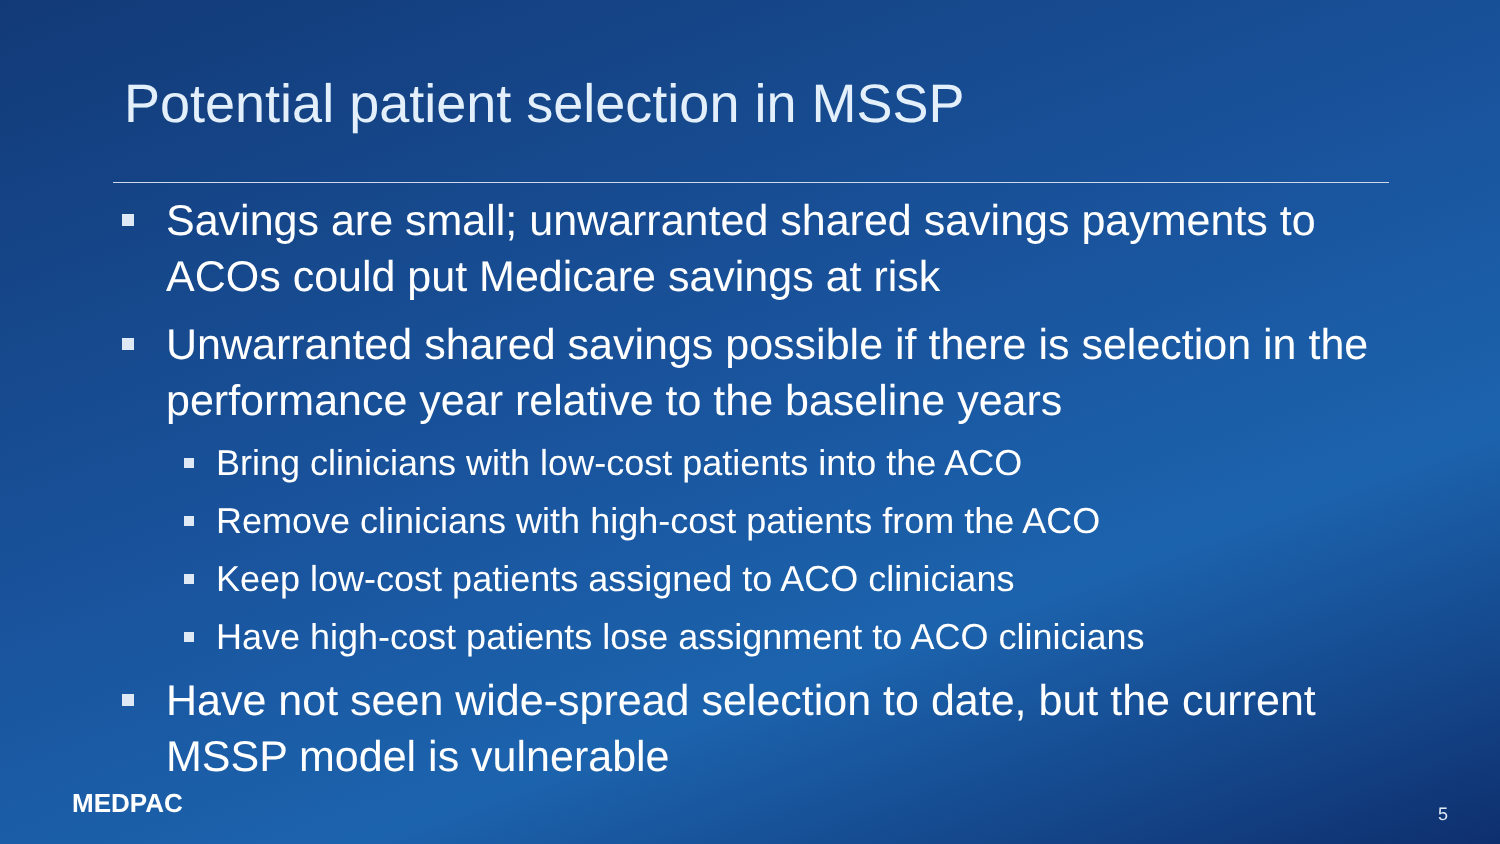Potential patient selection in MSSP
Savings are small; unwarranted shared savings payments to ACOs could put Medicare savings at risk
Unwarranted shared savings possible if there is selection in the performance year relative to the baseline years
Bring clinicians with low-cost patients into the ACO
Remove clinicians with high-cost patients from the ACO
Keep low-cost patients assigned to ACO clinicians
Have high-cost patients lose assignment to ACO clinicians
Have not seen wide-spread selection to date, but the current MSSP model is vulnerable
MEDPAC 5